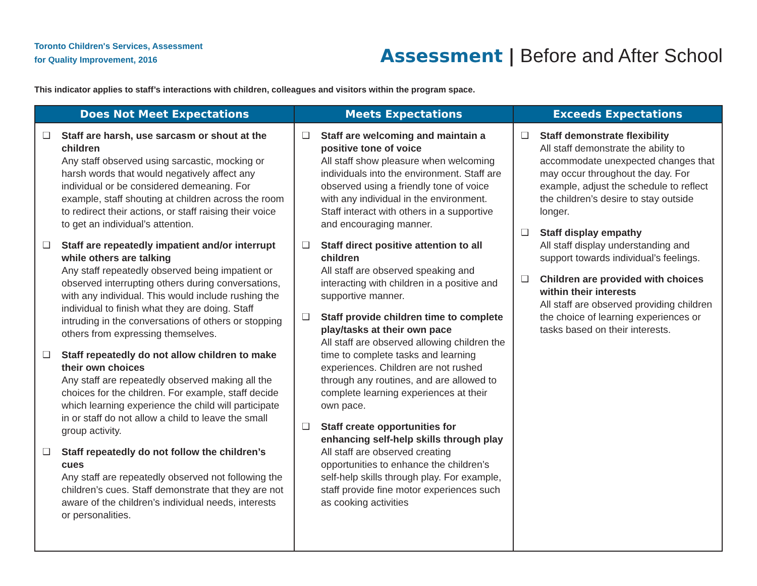Toronto Children's Services, Assessment
for Quality Improvement, 2016
Assessment | Before and After School
This indicator applies to staff’s interactions with children, colleagues and visitors within the program space.
| Does Not Meet Expectations | Meets Expectations | Exceeds Expectations |
| --- | --- | --- |
| ❑ Staff are harsh, use sarcasm or shout at the children Any staff observed using sarcastic, mocking or harsh words that would negatively affect any individual or be considered demeaning. For example, staff shouting at children across the room to redirect their actions, or staff raising their voice to get an individual’s attention. ❑ Staff are repeatedly impatient and/or interrupt while others are talking Any staff repeatedly observed being impatient or observed interrupting others during conversations, with any individual. This would include rushing the individual to finish what they are doing. Staff intruding in the conversations of others or stopping others from expressing themselves. ❑ Staff repeatedly do not allow children to make their own choices Any staff are repeatedly observed making all the choices for the children. For example, staff decide which learning experience the child will participate in or staff do not allow a child to leave the small group activity. ❑ Staff repeatedly do not follow the children’s cues Any staff are repeatedly observed not following the children’s cues. Staff demonstrate that they are not aware of the children’s individual needs, interests or personalities. | ❑ Staff are welcoming and maintain a positive tone of voice All staff show pleasure when welcoming individuals into the environment. Staff are observed using a friendly tone of voice with any individual in the environment. Staff interact with others in a supportive and encouraging manner. ❑ Staff direct positive attention to all children All staff are observed speaking and interacting with children in a positive and supportive manner. ❑ Staff provide children time to complete play/tasks at their own pace All staff are observed allowing children the time to complete tasks and learning experiences. Children are not rushed through any routines, and are allowed to complete learning experiences at their own pace. ❑ Staff create opportunities for enhancing self-help skills through play All staff are observed creating opportunities to enhance the children’s self-help skills through play. For example, staff provide fine motor experiences such as cooking activities | ❑ Staff demonstrate flexibility All staff demonstrate the ability to accommodate unexpected changes that may occur throughout the day. For example, adjust the schedule to reflect the children’s desire to stay outside longer. ❑ Staff display empathy All staff display understanding and support towards individual’s feelings. ❑ Children are provided with choices within their interests All staff are observed providing children the choice of learning experiences or tasks based on their interests. |